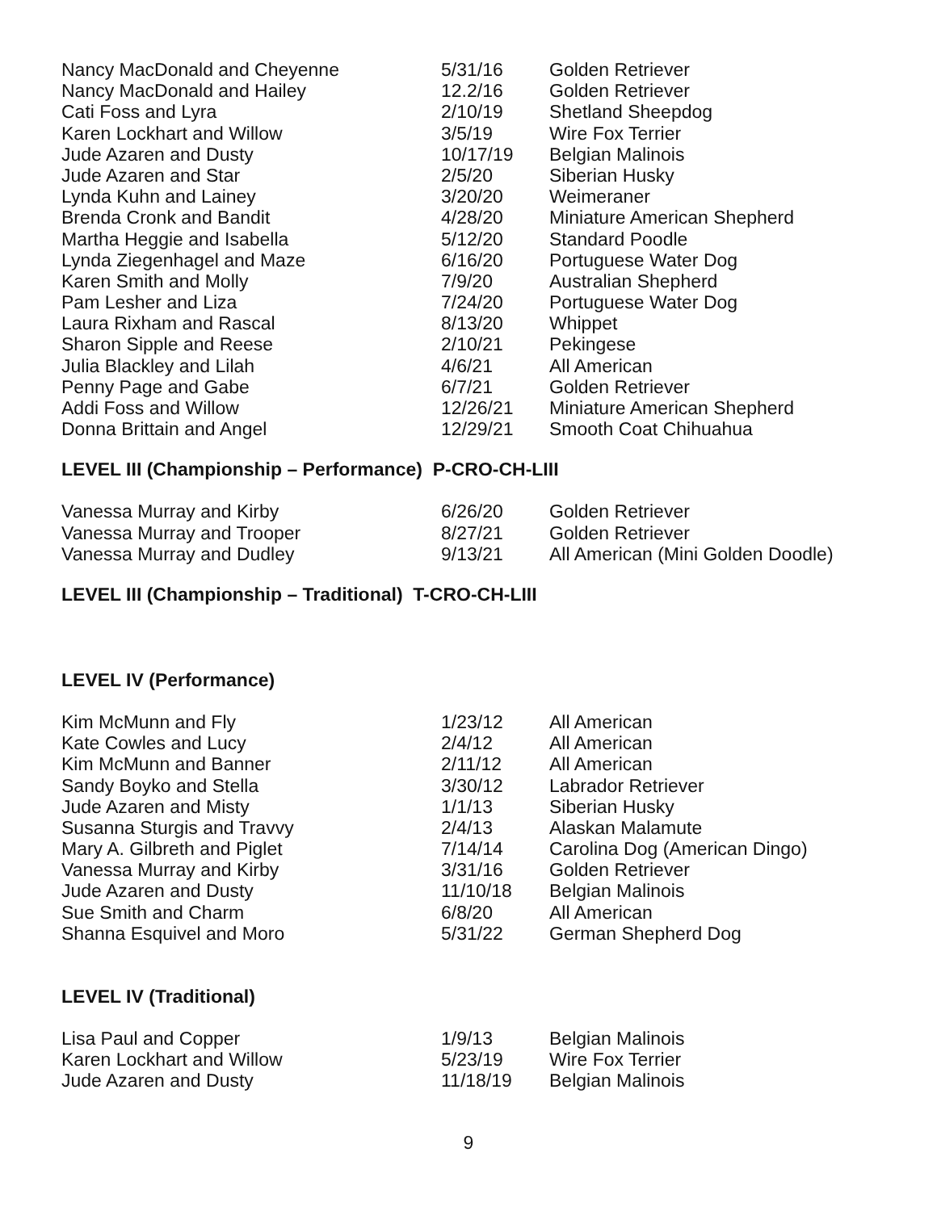| Nancy MacDonald and Cheyenne | 5/31/16 | Golden Retriever |
| Nancy MacDonald and Hailey | 12.2/16 | Golden Retriever |
| Cati Foss and Lyra | 2/10/19 | Shetland Sheepdog |
| Karen Lockhart and Willow | 3/5/19 | Wire Fox Terrier |
| Jude Azaren and Dusty | 10/17/19 | Belgian Malinois |
| Jude Azaren and Star | 2/5/20 | Siberian Husky |
| Lynda Kuhn and Lainey | 3/20/20 | Weimeraner |
| Brenda Cronk and Bandit | 4/28/20 | Miniature American Shepherd |
| Martha Heggie and Isabella | 5/12/20 | Standard Poodle |
| Lynda Ziegenhagel and Maze | 6/16/20 | Portuguese Water Dog |
| Karen Smith and Molly | 7/9/20 | Australian Shepherd |
| Pam Lesher and Liza | 7/24/20 | Portuguese Water Dog |
| Laura Rixham and Rascal | 8/13/20 | Whippet |
| Sharon Sipple and Reese | 2/10/21 | Pekingese |
| Julia Blackley and Lilah | 4/6/21 | All American |
| Penny Page and Gabe | 6/7/21 | Golden Retriever |
| Addi Foss and Willow | 12/26/21 | Miniature American Shepherd |
| Donna Brittain and Angel | 12/29/21 | Smooth Coat Chihuahua |
LEVEL III (Championship – Performance) P-CRO-CH-LIII
| Vanessa Murray and Kirby | 6/26/20 | Golden Retriever |
| Vanessa Murray and Trooper | 8/27/21 | Golden Retriever |
| Vanessa Murray and Dudley | 9/13/21 | All American (Mini Golden Doodle) |
LEVEL III (Championship – Traditional) T-CRO-CH-LIII
LEVEL IV (Performance)
| Kim McMunn and Fly | 1/23/12 | All American |
| Kate Cowles and Lucy | 2/4/12 | All American |
| Kim McMunn and Banner | 2/11/12 | All American |
| Sandy Boyko and Stella | 3/30/12 | Labrador Retriever |
| Jude Azaren and Misty | 1/1/13 | Siberian Husky |
| Susanna Sturgis and Travvy | 2/4/13 | Alaskan Malamute |
| Mary A. Gilbreth and Piglet | 7/14/14 | Carolina Dog (American Dingo) |
| Vanessa Murray and Kirby | 3/31/16 | Golden Retriever |
| Jude Azaren and Dusty | 11/10/18 | Belgian Malinois |
| Sue Smith and Charm | 6/8/20 | All American |
| Shanna Esquivel and Moro | 5/31/22 | German Shepherd Dog |
LEVEL IV (Traditional)
| Lisa Paul and Copper | 1/9/13 | Belgian Malinois |
| Karen Lockhart and Willow | 5/23/19 | Wire Fox Terrier |
| Jude Azaren and Dusty | 11/18/19 | Belgian Malinois |
9